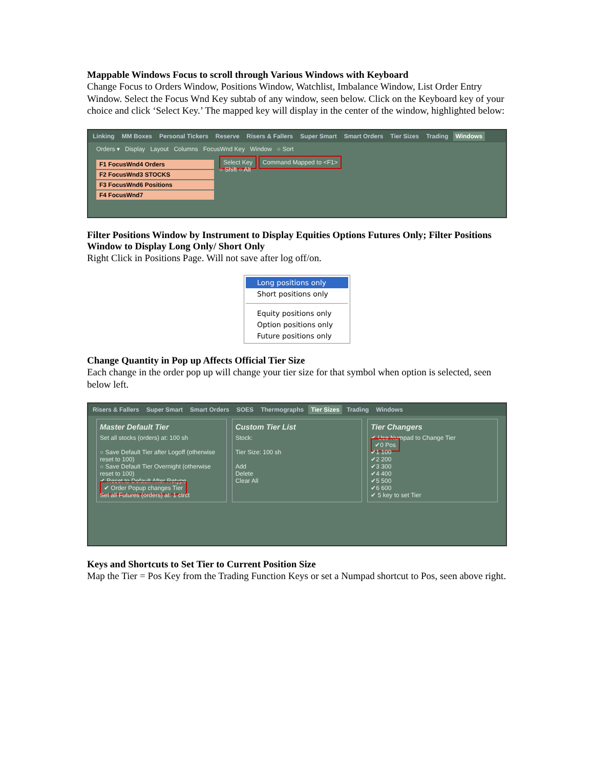Mappable Windows Focus to scroll through Various Windows with Keyboard
Change Focus to Orders Window, Positions Window, Watchlist, Imbalance Window, List Order Entry Window. Select the Focus Wnd Key subtab of any window, seen below. Click on the Keyboard key of your choice and click ‘Select Key.’ The mapped key will display in the center of the window, highlighted below:
Linking MM Boxes Personal Tickers Reserve Risers & Fallers Super Smart Smart Orders Tier Sizes Trading Windows
Orders ▾ Display Layout Columns FocusWnd Key Window ○ Sort
F1 FocusWnd4 Orders
F2 FocusWnd3 STOCKS
F3 FocusWnd6 Positions
F4 FocusWnd7
Select Key Command Mapped to <F1>
○ Shift ○ Alt
Filter Positions Window by Instrument to Display Equities Options Futures Only; Filter Positions Window to Display Long Only/ Short Only
Right Click in Positions Page. Will not save after log off/on.
Long positions only
Short positions only
Equity positions only
Option positions only
Future positions only
Change Quantity in Pop up Affects Official Tier Size
Each change in the order pop up will change your tier size for that symbol when option is selected, seen below left.
Risers & Fallers Super Smart Smart Orders SOES Thermographs Tier Sizes Trading Windows
Master Default Tier
Set all stocks (orders) at: 100 sh
○ Save Default Tier after Logoff (otherwise reset to 100)
○ Save Default Tier Overnight (otherwise reset to 100)
✔ Reset to Default After Retype
✔ Order Popup changes Tier
Set all Futures (orders) at: 1 ctrct
Custom Tier List
Stock:
Tier Size: 100 sh
Add
Delete
Clear All
Tier Changers
✔ Use Numpad to Change Tier
✔0 Pos
✔1 100
✔2 200
✔3 300
✔4 400
✔5 500
✔6 600
✔ 5 key to set Tier
Keys and Shortcuts to Set Tier to Current Position Size
Map the Tier = Pos Key from the Trading Function Keys or set a Numpad shortcut to Pos, seen above right.